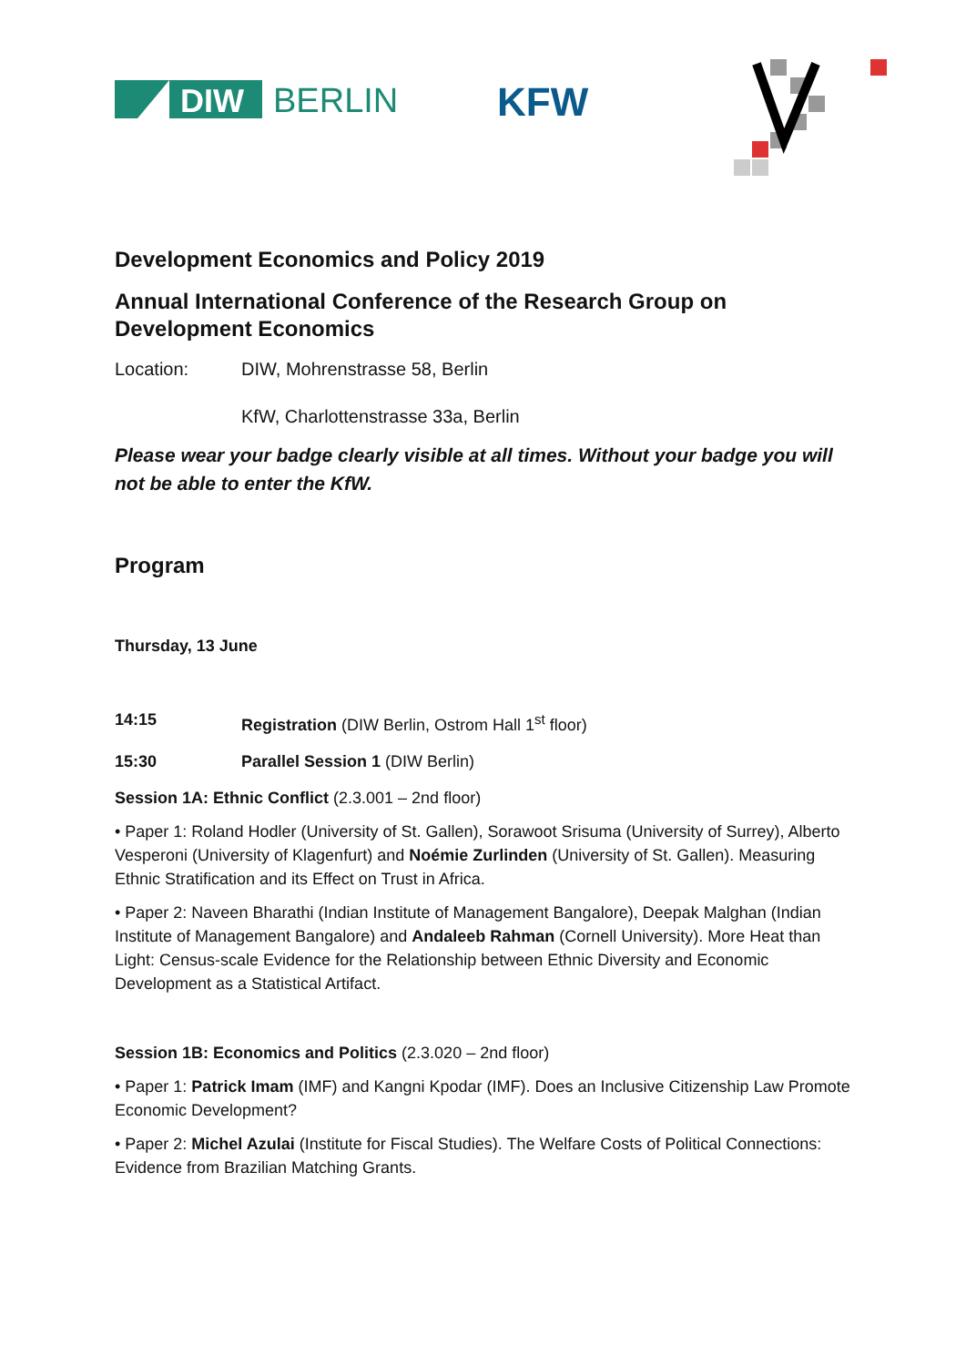DIW
BERLIN
KFW
Development Economics and Policy 2019
Annual International Conference of the Research Group on Development Economics
Location: DIW, Mohrenstrasse 58, Berlin
KfW, Charlottenstrasse 33a, Berlin
Please wear your badge clearly visible at all times. Without your badge you will not be able to enter the KfW.
Program
Thursday, 13 June
14:15 Registration (DIW Berlin, Ostrom Hall 1<sup>st</sup> floor)
15:30 Parallel Session 1 (DIW Berlin)
Session 1A: Ethnic Conflict (2.3.001 – 2nd floor)
• Paper 1: Roland Hodler (University of St. Gallen), Sorawoot Srisuma (University of Surrey), Alberto Vesperoni (University of Klagenfurt) and Noémie Zurlinden (University of St. Gallen). Measuring Ethnic Stratification and its Effect on Trust in Africa.
• Paper 2: Naveen Bharathi (Indian Institute of Management Bangalore), Deepak Malghan (Indian Institute of Management Bangalore) and Andaleeb Rahman (Cornell University). More Heat than Light: Census-scale Evidence for the Relationship between Ethnic Diversity and Economic Development as a Statistical Artifact.
Session 1B: Economics and Politics (2.3.020 – 2nd floor)
• Paper 1: Patrick Imam (IMF) and Kangni Kpodar (IMF). Does an Inclusive Citizenship Law Promote Economic Development?
• Paper 2: Michel Azulai (Institute for Fiscal Studies). The Welfare Costs of Political Connections: Evidence from Brazilian Matching Grants.